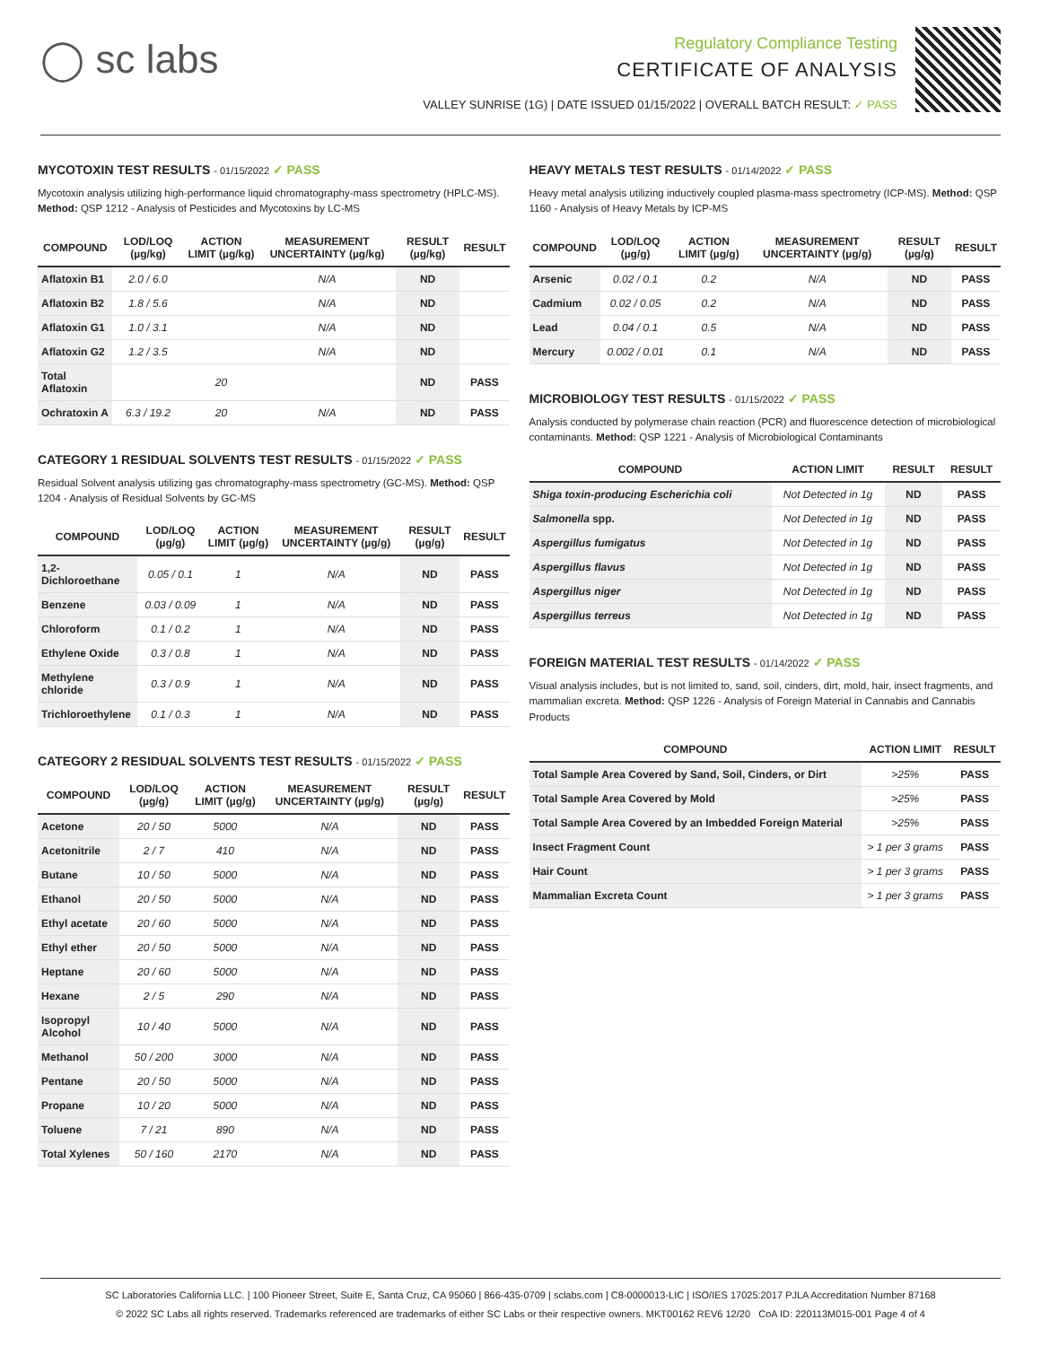◯ sc labs
Regulatory Compliance Testing
CERTIFICATE OF ANALYSIS
VALLEY SUNRISE (1G) | DATE ISSUED 01/15/2022 | OVERALL BATCH RESULT: ✓ PASS
MYCOTOXIN TEST RESULTS - 01/15/2022 ✓ PASS
Mycotoxin analysis utilizing high-performance liquid chromatography-mass spectrometry (HPLC-MS). Method: QSP 1212 - Analysis of Pesticides and Mycotoxins by LC-MS
| COMPOUND | LOD/LOQ (µg/kg) | ACTION LIMIT (µg/kg) | MEASUREMENT UNCERTAINTY (µg/kg) | RESULT (µg/kg) | RESULT |
| --- | --- | --- | --- | --- | --- |
| Aflatoxin B1 | 2.0 / 6.0 | | N/A | ND | |
| Aflatoxin B2 | 1.8 / 5.6 | | N/A | ND | |
| Aflatoxin G1 | 1.0 / 3.1 | | N/A | ND | |
| Aflatoxin G2 | 1.2 / 3.5 | | N/A | ND | |
| Total Aflatoxin | | 20 | | ND | PASS |
| Ochratoxin A | 6.3 / 19.2 | 20 | N/A | ND | PASS |
CATEGORY 1 RESIDUAL SOLVENTS TEST RESULTS - 01/15/2022 ✓ PASS
Residual Solvent analysis utilizing gas chromatography-mass spectrometry (GC-MS). Method: QSP 1204 - Analysis of Residual Solvents by GC-MS
| COMPOUND | LOD/LOQ (µg/g) | ACTION LIMIT (µg/g) | MEASUREMENT UNCERTAINTY (µg/g) | RESULT (µg/g) | RESULT |
| --- | --- | --- | --- | --- | --- |
| 1,2-Dichloroethane | 0.05 / 0.1 | 1 | N/A | ND | PASS |
| Benzene | 0.03 / 0.09 | 1 | N/A | ND | PASS |
| Chloroform | 0.1 / 0.2 | 1 | N/A | ND | PASS |
| Ethylene Oxide | 0.3 / 0.8 | 1 | N/A | ND | PASS |
| Methylene chloride | 0.3 / 0.9 | 1 | N/A | ND | PASS |
| Trichloroethylene | 0.1 / 0.3 | 1 | N/A | ND | PASS |
CATEGORY 2 RESIDUAL SOLVENTS TEST RESULTS - 01/15/2022 ✓ PASS
| COMPOUND | LOD/LOQ (µg/g) | ACTION LIMIT (µg/g) | MEASUREMENT UNCERTAINTY (µg/g) | RESULT (µg/g) | RESULT |
| --- | --- | --- | --- | --- | --- |
| Acetone | 20 / 50 | 5000 | N/A | ND | PASS |
| Acetonitrile | 2 / 7 | 410 | N/A | ND | PASS |
| Butane | 10 / 50 | 5000 | N/A | ND | PASS |
| Ethanol | 20 / 50 | 5000 | N/A | ND | PASS |
| Ethyl acetate | 20 / 60 | 5000 | N/A | ND | PASS |
| Ethyl ether | 20 / 50 | 5000 | N/A | ND | PASS |
| Heptane | 20 / 60 | 5000 | N/A | ND | PASS |
| Hexane | 2 / 5 | 290 | N/A | ND | PASS |
| Isopropyl Alcohol | 10 / 40 | 5000 | N/A | ND | PASS |
| Methanol | 50 / 200 | 3000 | N/A | ND | PASS |
| Pentane | 20 / 50 | 5000 | N/A | ND | PASS |
| Propane | 10 / 20 | 5000 | N/A | ND | PASS |
| Toluene | 7 / 21 | 890 | N/A | ND | PASS |
| Total Xylenes | 50 / 160 | 2170 | N/A | ND | PASS |
HEAVY METALS TEST RESULTS - 01/14/2022 ✓ PASS
Heavy metal analysis utilizing inductively coupled plasma-mass spectrometry (ICP-MS). Method: QSP 1160 - Analysis of Heavy Metals by ICP-MS
| COMPOUND | LOD/LOQ (µg/g) | ACTION LIMIT (µg/g) | MEASUREMENT UNCERTAINTY (µg/g) | RESULT (µg/g) | RESULT |
| --- | --- | --- | --- | --- | --- |
| Arsenic | 0.02 / 0.1 | 0.2 | N/A | ND | PASS |
| Cadmium | 0.02 / 0.05 | 0.2 | N/A | ND | PASS |
| Lead | 0.04 / 0.1 | 0.5 | N/A | ND | PASS |
| Mercury | 0.002 / 0.01 | 0.1 | N/A | ND | PASS |
MICROBIOLOGY TEST RESULTS - 01/15/2022 ✓ PASS
Analysis conducted by polymerase chain reaction (PCR) and fluorescence detection of microbiological contaminants. Method: QSP 1221 - Analysis of Microbiological Contaminants
| COMPOUND | ACTION LIMIT | RESULT | RESULT |
| --- | --- | --- | --- |
| Shiga toxin-producing Escherichia coli | Not Detected in 1g | ND | PASS |
| Salmonella spp. | Not Detected in 1g | ND | PASS |
| Aspergillus fumigatus | Not Detected in 1g | ND | PASS |
| Aspergillus flavus | Not Detected in 1g | ND | PASS |
| Aspergillus niger | Not Detected in 1g | ND | PASS |
| Aspergillus terreus | Not Detected in 1g | ND | PASS |
FOREIGN MATERIAL TEST RESULTS - 01/14/2022 ✓ PASS
Visual analysis includes, but is not limited to, sand, soil, cinders, dirt, mold, hair, insect fragments, and mammalian excreta. Method: QSP 1226 - Analysis of Foreign Material in Cannabis and Cannabis Products
| COMPOUND | ACTION LIMIT | RESULT |
| --- | --- | --- |
| Total Sample Area Covered by Sand, Soil, Cinders, or Dirt | >25% | PASS |
| Total Sample Area Covered by Mold | >25% | PASS |
| Total Sample Area Covered by an Imbedded Foreign Material | >25% | PASS |
| Insect Fragment Count | > 1 per 3 grams | PASS |
| Hair Count | > 1 per 3 grams | PASS |
| Mammalian Excreta Count | > 1 per 3 grams | PASS |
SC Laboratories California LLC. | 100 Pioneer Street, Suite E, Santa Cruz, CA 95060 | 866-435-0709 | sclabs.com | C8-0000013-LIC | ISO/IES 17025:2017 PJLA Accreditation Number 87168
© 2022 SC Labs all rights reserved. Trademarks referenced are trademarks of either SC Labs or their respective owners. MKT00162 REV6 12/20 CoA ID: 220113M015-001 Page 4 of 4